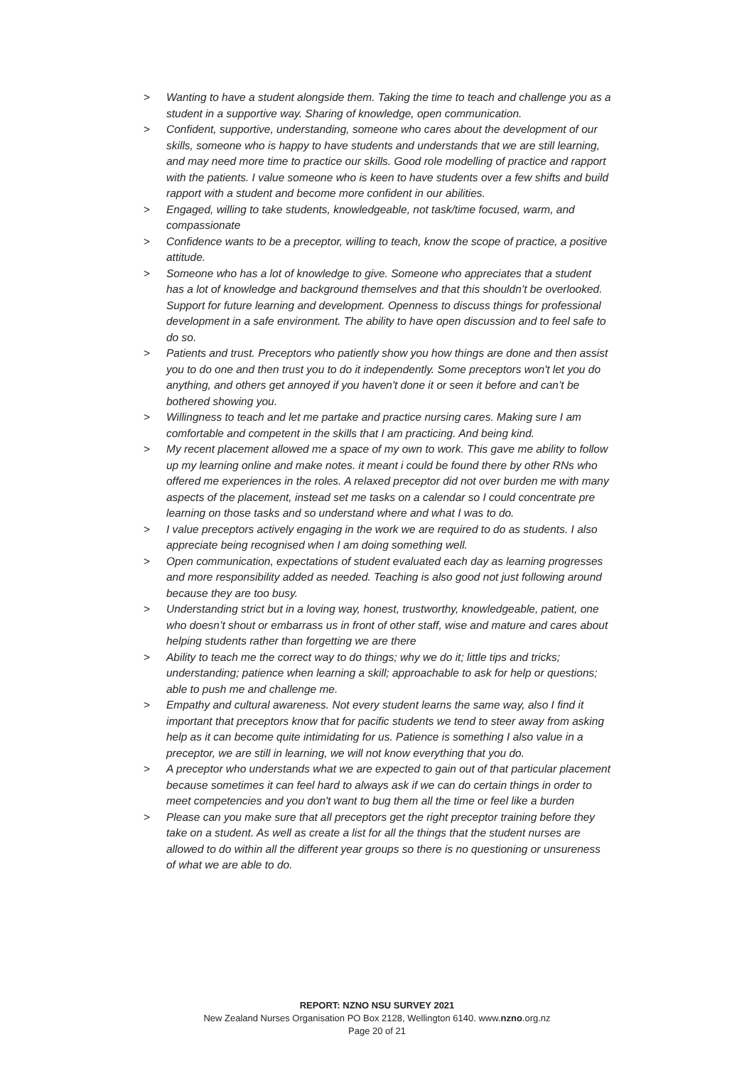> Wanting to have a student alongside them. Taking the time to teach and challenge you as a student in a supportive way. Sharing of knowledge, open communication.
> Confident, supportive, understanding, someone who cares about the development of our skills, someone who is happy to have students and understands that we are still learning, and may need more time to practice our skills. Good role modelling of practice and rapport with the patients. I value someone who is keen to have students over a few shifts and build rapport with a student and become more confident in our abilities.
> Engaged, willing to take students, knowledgeable, not task/time focused, warm, and compassionate
> Confidence wants to be a preceptor, willing to teach, know the scope of practice, a positive attitude.
> Someone who has a lot of knowledge to give. Someone who appreciates that a student has a lot of knowledge and background themselves and that this shouldn’t be overlooked. Support for future learning and development. Openness to discuss things for professional development in a safe environment. The ability to have open discussion and to feel safe to do so.
> Patients and trust. Preceptors who patiently show you how things are done and then assist you to do one and then trust you to do it independently. Some preceptors won't let you do anything, and others get annoyed if you haven't done it or seen it before and can’t be bothered showing you.
> Willingness to teach and let me partake and practice nursing cares. Making sure I am comfortable and competent in the skills that I am practicing. And being kind.
> My recent placement allowed me a space of my own to work. This gave me ability to follow up my learning online and make notes. it meant i could be found there by other RNs who offered me experiences in the roles. A relaxed preceptor did not over burden me with many aspects of the placement, instead set me tasks on a calendar so I could concentrate pre learning on those tasks and so understand where and what I was to do.
> I value preceptors actively engaging in the work we are required to do as students. I also appreciate being recognised when I am doing something well.
> Open communication, expectations of student evaluated each day as learning progresses and more responsibility added as needed. Teaching is also good not just following around because they are too busy.
> Understanding strict but in a loving way, honest, trustworthy, knowledgeable, patient, one who doesn’t shout or embarrass us in front of other staff, wise and mature and cares about helping students rather than forgetting we are there
> Ability to teach me the correct way to do things; why we do it; little tips and tricks; understanding; patience when learning a skill; approachable to ask for help or questions; able to push me and challenge me.
> Empathy and cultural awareness. Not every student learns the same way, also I find it important that preceptors know that for pacific students we tend to steer away from asking help as it can become quite intimidating for us. Patience is something I also value in a preceptor, we are still in learning, we will not know everything that you do.
> A preceptor who understands what we are expected to gain out of that particular placement because sometimes it can feel hard to always ask if we can do certain things in order to meet competencies and you don't want to bug them all the time or feel like a burden
> Please can you make sure that all preceptors get the right preceptor training before they take on a student. As well as create a list for all the things that the student nurses are allowed to do within all the different year groups so there is no questioning or unsureness of what we are able to do.
REPORT: NZNO NSU SURVEY 2021
New Zealand Nurses Organisation PO Box 2128, Wellington 6140. www.nzno.org.nz
Page 20 of 21